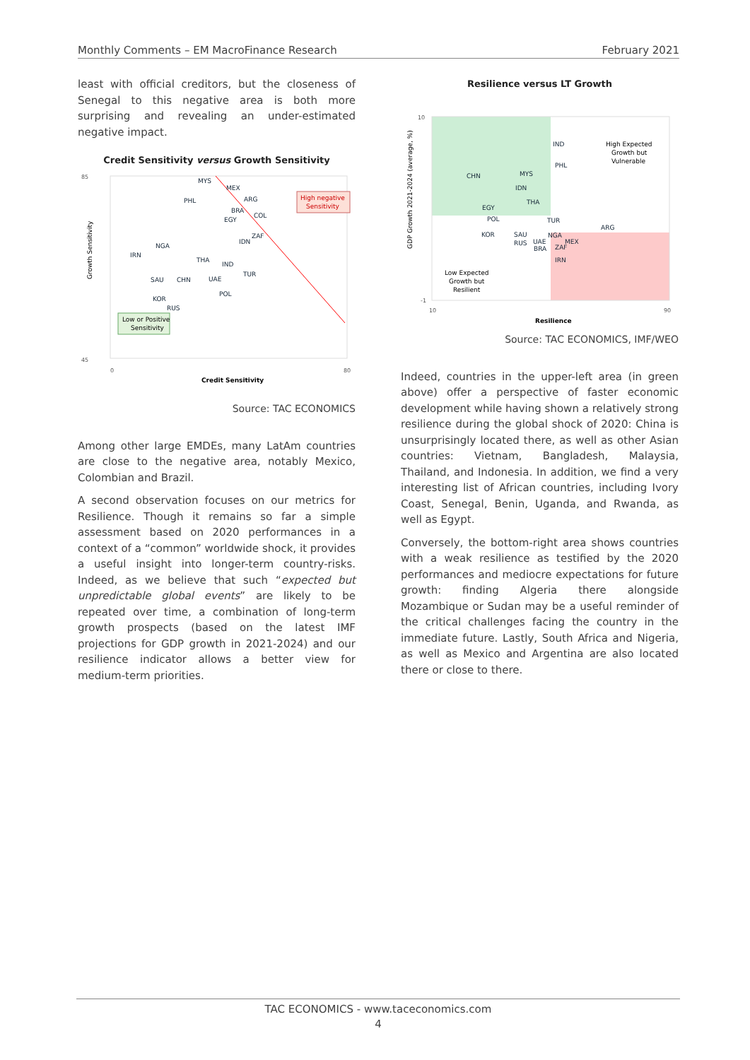Monthly Comments – EM MacroFinance Research February 2021
least with official creditors, but the closeness of Senegal to this negative area is both more surprising and revealing an under-estimated negative impact.
Credit Sensitivity versus Growth Sensitivity
Growth Sensitivity
Credit Sensitivity
Low or Positive
Sensitivity
High negative
Sensitivity
MYS
MEX
PHL
ARG
BRA
COL
EGY
NGA
IRN
IDN
THA
IND
TUR
SAU
CHN
UAE
POL
KOR
RUS
ZAF
85
45
0
80
Source: TAC ECONOMICS
Among other large EMDEs, many LatAm countries are close to the negative area, notably Mexico, Colombian and Brazil.
A second observation focuses on our metrics for Resilience. Though it remains so far a simple assessment based on 2020 performances in a context of a “common” worldwide shock, it provides a useful insight into longer-term country-risks. Indeed, as we believe that such “expected but unpredictable global events” are likely to be repeated over time, a combination of long-term growth prospects (based on the latest IMF projections for GDP growth in 2021-2024) and our resilience indicator allows a better view for medium-term priorities.
Resilience versus LT Growth
GDP Growth 2021-2024 (average, %)
Resilience
High Expected
Growth but
Vulnerable
Low Expected
Growth but
Resilient
IND
CHN
MYS
PHL
IDN
THA
EGY
POL
KOR
SAU
TUR
NGA
RUS
UAE
MEX
BRA
ZAF
IRN
ARG
10
-1
10
90
Source: TAC ECONOMICS, IMF/WEO
Indeed, countries in the upper-left area (in green above) offer a perspective of faster economic development while having shown a relatively strong resilience during the global shock of 2020: China is unsurprisingly located there, as well as other Asian countries: Vietnam, Bangladesh, Malaysia, Thailand, and Indonesia. In addition, we find a very interesting list of African countries, including Ivory Coast, Senegal, Benin, Uganda, and Rwanda, as well as Egypt.
Conversely, the bottom-right area shows countries with a weak resilience as testified by the 2020 performances and mediocre expectations for future growth: finding Algeria there alongside Mozambique or Sudan may be a useful reminder of the critical challenges facing the country in the immediate future. Lastly, South Africa and Nigeria, as well as Mexico and Argentina are also located there or close to there.
TAC ECONOMICS - www.taceconomics.com
4